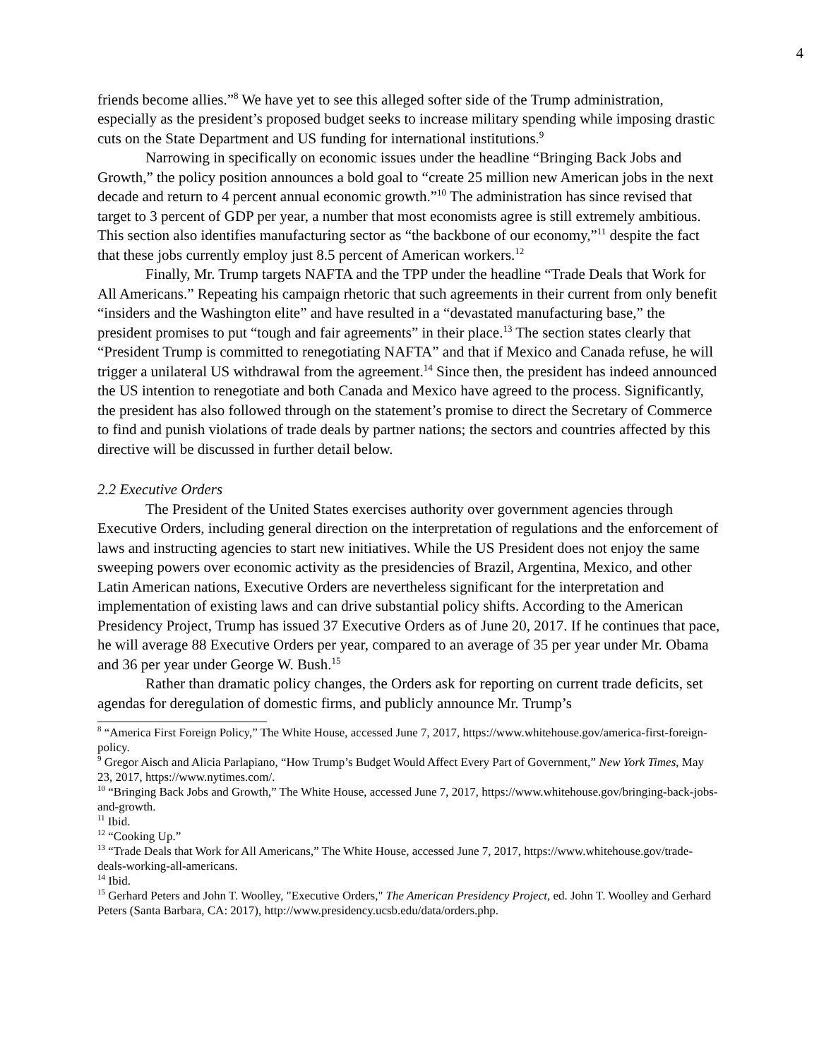4
friends become allies.”<sup>8</sup> We have yet to see this alleged softer side of the Trump administration, especially as the president’s proposed budget seeks to increase military spending while imposing drastic cuts on the State Department and US funding for international institutions.<sup>9</sup>
Narrowing in specifically on economic issues under the headline “Bringing Back Jobs and Growth,” the policy position announces a bold goal to “create 25 million new American jobs in the next decade and return to 4 percent annual economic growth.”<sup>10</sup> The administration has since revised that target to 3 percent of GDP per year, a number that most economists agree is still extremely ambitious. This section also identifies manufacturing sector as “the backbone of our economy,”<sup>11</sup> despite the fact that these jobs currently employ just 8.5 percent of American workers.<sup>12</sup>
Finally, Mr. Trump targets NAFTA and the TPP under the headline “Trade Deals that Work for All Americans.” Repeating his campaign rhetoric that such agreements in their current from only benefit “insiders and the Washington elite” and have resulted in a “devastated manufacturing base,” the president promises to put “tough and fair agreements” in their place.<sup>13</sup> The section states clearly that “President Trump is committed to renegotiating NAFTA” and that if Mexico and Canada refuse, he will trigger a unilateral US withdrawal from the agreement.<sup>14</sup> Since then, the president has indeed announced the US intention to renegotiate and both Canada and Mexico have agreed to the process. Significantly, the president has also followed through on the statement’s promise to direct the Secretary of Commerce to find and punish violations of trade deals by partner nations; the sectors and countries affected by this directive will be discussed in further detail below.
2.2 Executive Orders
The President of the United States exercises authority over government agencies through Executive Orders, including general direction on the interpretation of regulations and the enforcement of laws and instructing agencies to start new initiatives. While the US President does not enjoy the same sweeping powers over economic activity as the presidencies of Brazil, Argentina, Mexico, and other Latin American nations, Executive Orders are nevertheless significant for the interpretation and implementation of existing laws and can drive substantial policy shifts. According to the American Presidency Project, Trump has issued 37 Executive Orders as of June 20, 2017. If he continues that pace, he will average 88 Executive Orders per year, compared to an average of 35 per year under Mr. Obama and 36 per year under George W. Bush.<sup>15</sup>
Rather than dramatic policy changes, the Orders ask for reporting on current trade deficits, set agendas for deregulation of domestic firms, and publicly announce Mr. Trump’s
<sup>8</sup> “America First Foreign Policy,” The White House, accessed June 7, 2017, https://www.whitehouse.gov/america-first-foreign-policy.
<sup>9</sup> Gregor Aisch and Alicia Parlapiano, “How Trump’s Budget Would Affect Every Part of Government,” New York Times, May 23, 2017, https://www.nytimes.com/.
<sup>10</sup> “Bringing Back Jobs and Growth,” The White House, accessed June 7, 2017, https://www.whitehouse.gov/bringing-back-jobs-and-growth.
<sup>11</sup> Ibid.
<sup>12</sup> “Cooking Up.”
<sup>13</sup> “Trade Deals that Work for All Americans,” The White House, accessed June 7, 2017, https://www.whitehouse.gov/trade-deals-working-all-americans.
<sup>14</sup> Ibid.
<sup>15</sup> Gerhard Peters and John T. Woolley, "Executive Orders," The American Presidency Project, ed. John T. Woolley and Gerhard Peters (Santa Barbara, CA: 2017), http://www.presidency.ucsb.edu/data/orders.php.